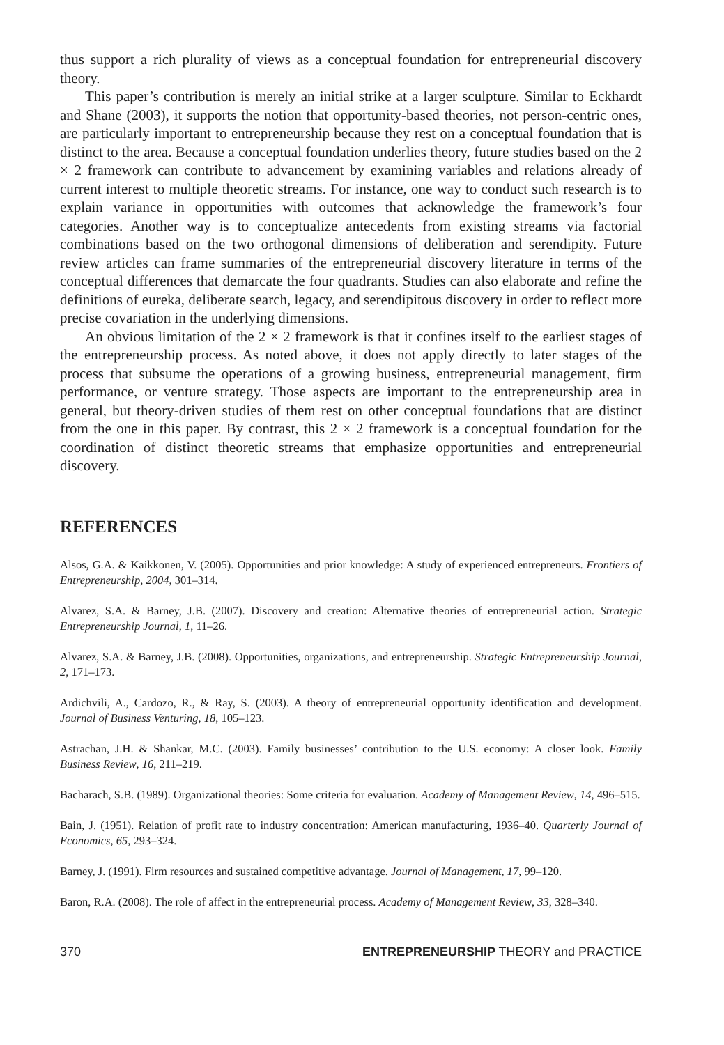thus support a rich plurality of views as a conceptual foundation for entrepreneurial discovery theory.
This paper’s contribution is merely an initial strike at a larger sculpture. Similar to Eckhardt and Shane (2003), it supports the notion that opportunity-based theories, not person-centric ones, are particularly important to entrepreneurship because they rest on a conceptual foundation that is distinct to the area. Because a conceptual foundation underlies theory, future studies based on the 2 × 2 framework can contribute to advancement by examining variables and relations already of current interest to multiple theoretic streams. For instance, one way to conduct such research is to explain variance in opportunities with outcomes that acknowledge the framework’s four categories. Another way is to conceptualize antecedents from existing streams via factorial combinations based on the two orthogonal dimensions of deliberation and serendipity. Future review articles can frame summaries of the entrepreneurial discovery literature in terms of the conceptual differences that demarcate the four quadrants. Studies can also elaborate and refine the definitions of eureka, deliberate search, legacy, and serendipitous discovery in order to reflect more precise covariation in the underlying dimensions.
An obvious limitation of the 2 × 2 framework is that it confines itself to the earliest stages of the entrepreneurship process. As noted above, it does not apply directly to later stages of the process that subsume the operations of a growing business, entrepreneurial management, firm performance, or venture strategy. Those aspects are important to the entrepreneurship area in general, but theory-driven studies of them rest on other conceptual foundations that are distinct from the one in this paper. By contrast, this 2 × 2 framework is a conceptual foundation for the coordination of distinct theoretic streams that emphasize opportunities and entrepreneurial discovery.
REFERENCES
Alsos, G.A. & Kaikkonen, V. (2005). Opportunities and prior knowledge: A study of experienced entrepreneurs. Frontiers of Entrepreneurship, 2004, 301–314.
Alvarez, S.A. & Barney, J.B. (2007). Discovery and creation: Alternative theories of entrepreneurial action. Strategic Entrepreneurship Journal, 1, 11–26.
Alvarez, S.A. & Barney, J.B. (2008). Opportunities, organizations, and entrepreneurship. Strategic Entrepreneurship Journal, 2, 171–173.
Ardichvili, A., Cardozo, R., & Ray, S. (2003). A theory of entrepreneurial opportunity identification and development. Journal of Business Venturing, 18, 105–123.
Astrachan, J.H. & Shankar, M.C. (2003). Family businesses’ contribution to the U.S. economy: A closer look. Family Business Review, 16, 211–219.
Bacharach, S.B. (1989). Organizational theories: Some criteria for evaluation. Academy of Management Review, 14, 496–515.
Bain, J. (1951). Relation of profit rate to industry concentration: American manufacturing, 1936–40. Quarterly Journal of Economics, 65, 293–324.
Barney, J. (1991). Firm resources and sustained competitive advantage. Journal of Management, 17, 99–120.
Baron, R.A. (2008). The role of affect in the entrepreneurial process. Academy of Management Review, 33, 328–340.
370 ENTREPRENEURSHIP THEORY and PRACTICE